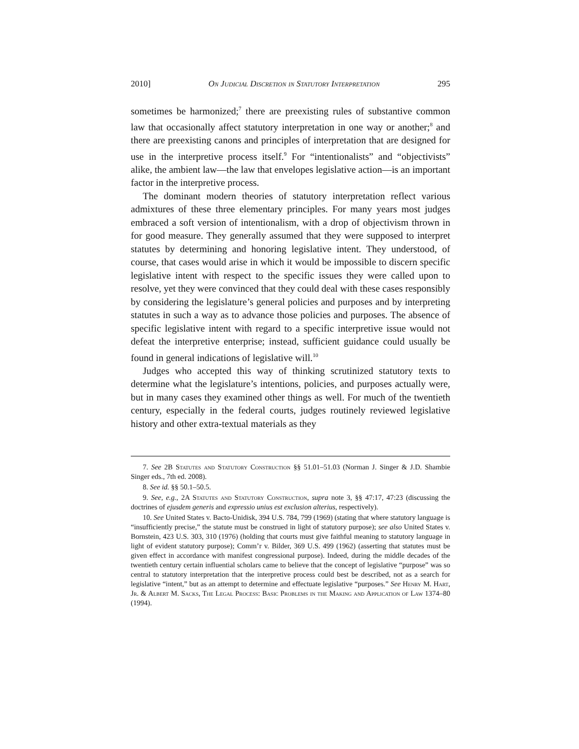2010] On Judicial Discretion in Statutory Interpretation 295
sometimes be harmonized;<sup>7</sup> there are preexisting rules of substantive common law that occasionally affect statutory interpretation in one way or another;<sup>8</sup> and there are preexisting canons and principles of interpretation that are designed for use in the interpretive process itself.<sup>9</sup> For “intentionalists” and “objectivists” alike, the ambient law—the law that envelopes legislative action—is an important factor in the interpretive process.
The dominant modern theories of statutory interpretation reflect various admixtures of these three elementary principles. For many years most judges embraced a soft version of intentionalism, with a drop of objectivism thrown in for good measure. They generally assumed that they were supposed to interpret statutes by determining and honoring legislative intent. They understood, of course, that cases would arise in which it would be impossible to discern specific legislative intent with respect to the specific issues they were called upon to resolve, yet they were convinced that they could deal with these cases responsibly by considering the legislature’s general policies and purposes and by interpreting statutes in such a way as to advance those policies and purposes. The absence of specific legislative intent with regard to a specific interpretive issue would not defeat the interpretive enterprise; instead, sufficient guidance could usually be found in general indications of legislative will.<sup>10</sup>
Judges who accepted this way of thinking scrutinized statutory texts to determine what the legislature’s intentions, policies, and purposes actually were, but in many cases they examined other things as well. For much of the twentieth century, especially in the federal courts, judges routinely reviewed legislative history and other extra-textual materials as they
7. See 2B Statutes and Statutory Construction §§ 51.01–51.03 (Norman J. Singer & J.D. Shambie Singer eds., 7th ed. 2008).
8. See id. §§ 50.1–50.5.
9. See, e.g., 2A Statutes and Statutory Construction, supra note 3, §§ 47:17, 47:23 (discussing the doctrines of ejusdem generis and expressio unius est exclusion alterius, respectively).
10. See United States v. Bacto-Unidisk, 394 U.S. 784, 799 (1969) (stating that where statutory language is “insufficiently precise,” the statute must be construed in light of statutory purpose); see also United States v. Bornstein, 423 U.S. 303, 310 (1976) (holding that courts must give faithful meaning to statutory language in light of evident statutory purpose); Comm’r v. Bilder, 369 U.S. 499 (1962) (asserting that statutes must be given effect in accordance with manifest congressional purpose). Indeed, during the middle decades of the twentieth century certain influential scholars came to believe that the concept of legislative “purpose” was so central to statutory interpretation that the interpretive process could best be described, not as a search for legislative “intent,” but as an attempt to determine and effectuate legislative “purposes.” See Henry M. Hart, Jr. & Albert M. Sacks, The Legal Process: Basic Problems in the Making and Application of Law 1374–80 (1994).